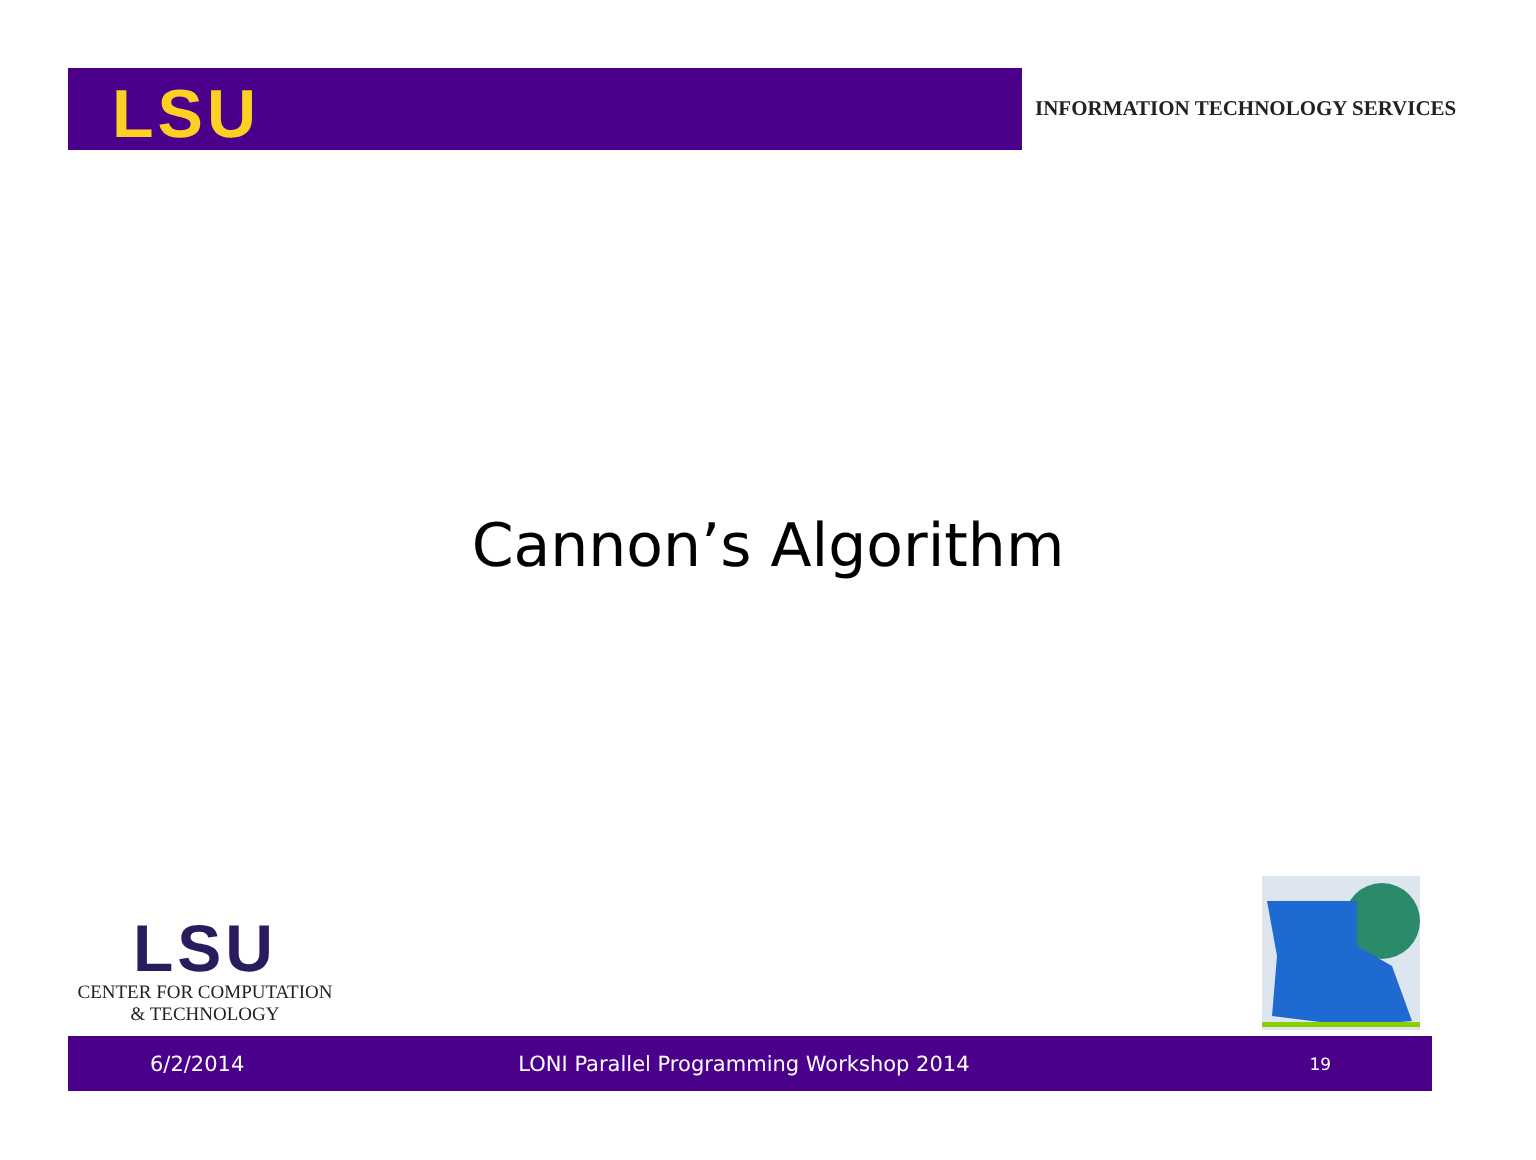LSU
INFORMATION TECHNOLOGY SERVICES
Cannon’s Algorithm
LSU
CENTER FOR COMPUTATION
& TECHNOLOGY
6/2/2014 LONI Parallel Programming Workshop 2014 19